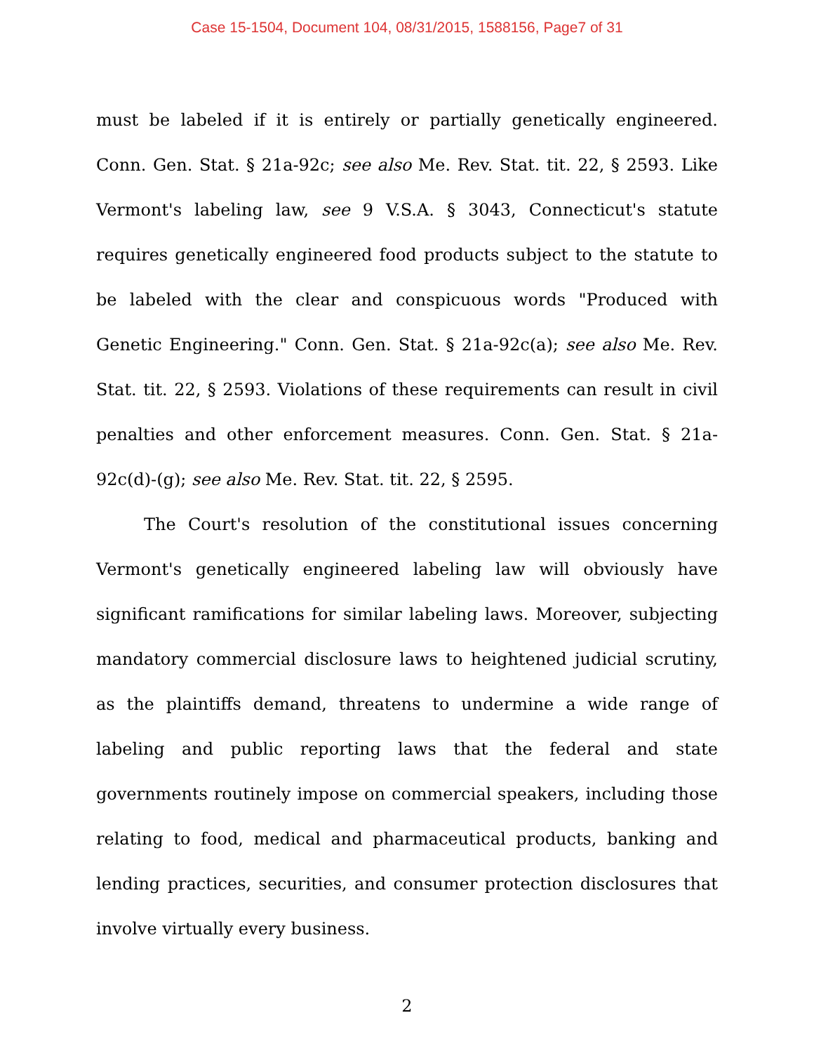Case 15-1504, Document 104, 08/31/2015, 1588156, Page7 of 31
must be labeled if it is entirely or partially genetically engineered. Conn. Gen. Stat. § 21a-92c; see also Me. Rev. Stat. tit. 22, § 2593. Like Vermont's labeling law, see 9 V.S.A. § 3043, Connecticut's statute requires genetically engineered food products subject to the statute to be labeled with the clear and conspicuous words "Produced with Genetic Engineering." Conn. Gen. Stat. § 21a-92c(a); see also Me. Rev. Stat. tit. 22, § 2593. Violations of these requirements can result in civil penalties and other enforcement measures. Conn. Gen. Stat. § 21a-92c(d)-(g); see also Me. Rev. Stat. tit. 22, § 2595.
The Court's resolution of the constitutional issues concerning Vermont's genetically engineered labeling law will obviously have significant ramifications for similar labeling laws. Moreover, subjecting mandatory commercial disclosure laws to heightened judicial scrutiny, as the plaintiffs demand, threatens to undermine a wide range of labeling and public reporting laws that the federal and state governments routinely impose on commercial speakers, including those relating to food, medical and pharmaceutical products, banking and lending practices, securities, and consumer protection disclosures that involve virtually every business.
2